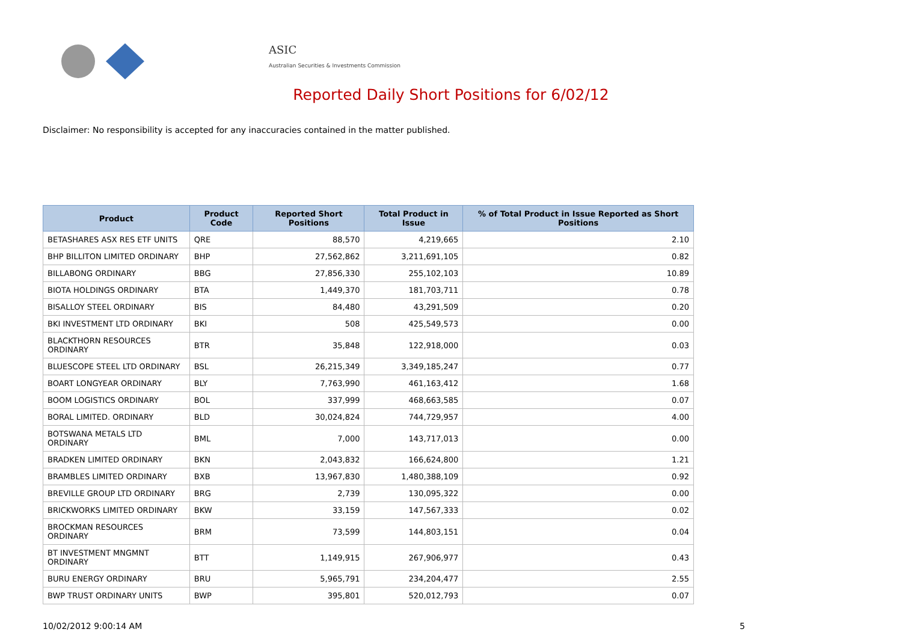ASIC
Australian Securities & Investments Commission
Reported Daily Short Positions for 6/02/12
Disclaimer: No responsibility is accepted for any inaccuracies contained in the matter published.
| Product | Product Code | Reported Short Positions | Total Product in Issue | % of Total Product in Issue Reported as Short Positions |
| --- | --- | --- | --- | --- |
| BETASHARES ASX RES ETF UNITS | QRE | 88,570 | 4,219,665 | 2.10 |
| BHP BILLITON LIMITED ORDINARY | BHP | 27,562,862 | 3,211,691,105 | 0.82 |
| BILLABONG ORDINARY | BBG | 27,856,330 | 255,102,103 | 10.89 |
| BIOTA HOLDINGS ORDINARY | BTA | 1,449,370 | 181,703,711 | 0.78 |
| BISALLOY STEEL ORDINARY | BIS | 84,480 | 43,291,509 | 0.20 |
| BKI INVESTMENT LTD ORDINARY | BKI | 508 | 425,549,573 | 0.00 |
| BLACKTHORN RESOURCES ORDINARY | BTR | 35,848 | 122,918,000 | 0.03 |
| BLUESCOPE STEEL LTD ORDINARY | BSL | 26,215,349 | 3,349,185,247 | 0.77 |
| BOART LONGYEAR ORDINARY | BLY | 7,763,990 | 461,163,412 | 1.68 |
| BOOM LOGISTICS ORDINARY | BOL | 337,999 | 468,663,585 | 0.07 |
| BORAL LIMITED. ORDINARY | BLD | 30,024,824 | 744,729,957 | 4.00 |
| BOTSWANA METALS LTD ORDINARY | BML | 7,000 | 143,717,013 | 0.00 |
| BRADKEN LIMITED ORDINARY | BKN | 2,043,832 | 166,624,800 | 1.21 |
| BRAMBLES LIMITED ORDINARY | BXB | 13,967,830 | 1,480,388,109 | 0.92 |
| BREVILLE GROUP LTD ORDINARY | BRG | 2,739 | 130,095,322 | 0.00 |
| BRICKWORKS LIMITED ORDINARY | BKW | 33,159 | 147,567,333 | 0.02 |
| BROCKMAN RESOURCES ORDINARY | BRM | 73,599 | 144,803,151 | 0.04 |
| BT INVESTMENT MNGMNT ORDINARY | BTT | 1,149,915 | 267,906,977 | 0.43 |
| BURU ENERGY ORDINARY | BRU | 5,965,791 | 234,204,477 | 2.55 |
| BWP TRUST ORDINARY UNITS | BWP | 395,801 | 520,012,793 | 0.07 |
10/02/2012 9:00:14 AM 5